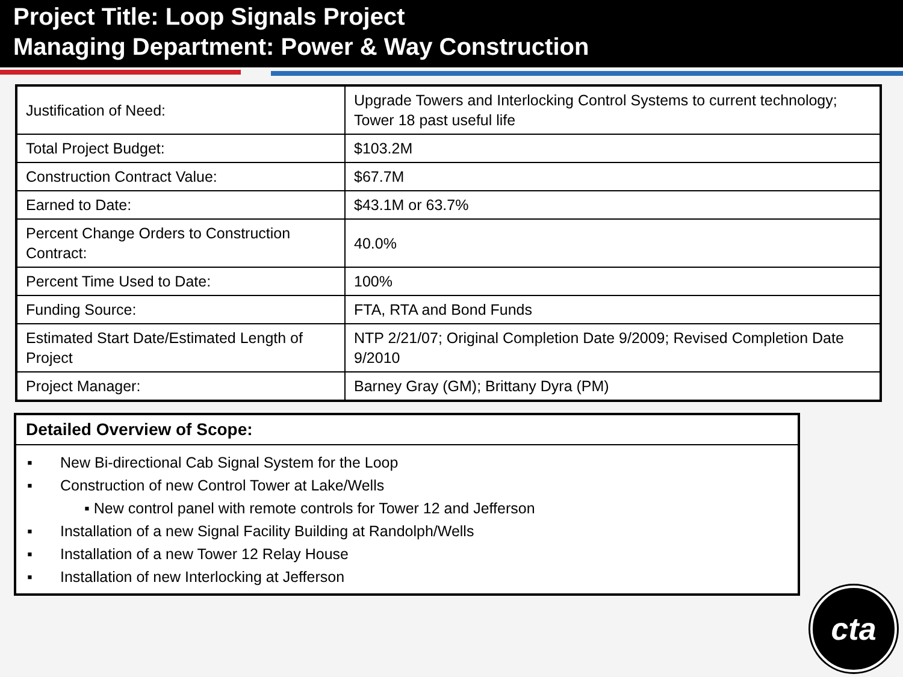Project Title: Loop Signals Project
Managing Department: Power & Way Construction
| Justification of Need: | Upgrade Towers and Interlocking Control Systems to current technology; Tower 18 past useful life |
| Total Project Budget: | $103.2M |
| Construction Contract Value: | $67.7M |
| Earned to Date: | $43.1M or 63.7% |
| Percent Change Orders to Construction Contract: | 40.0% |
| Percent Time Used to Date: | 100% |
| Funding Source: | FTA, RTA and Bond Funds |
| Estimated Start Date/Estimated Length of Project | NTP 2/21/07; Original Completion Date 9/2009; Revised Completion Date 9/2010 |
| Project Manager: | Barney Gray (GM); Brittany Dyra (PM) |
Detailed Overview of Scope:
▪ New Bi-directional Cab Signal System for the Loop
▪ Construction of new Control Tower at Lake/Wells
▪ New control panel with remote controls for Tower 12 and Jefferson
▪ Installation of a new Signal Facility Building at Randolph/Wells
▪ Installation of a new Tower 12 Relay House
▪ Installation of new Interlocking at Jefferson
cta